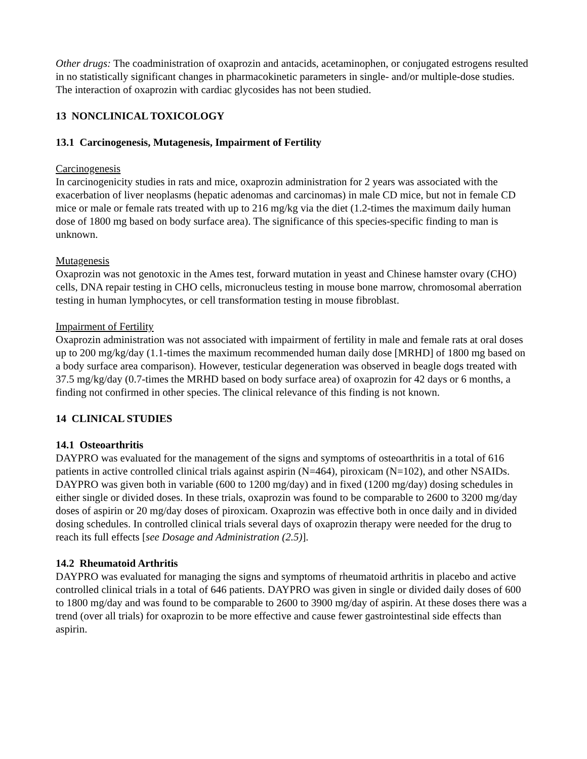Other drugs: The coadministration of oxaprozin and antacids, acetaminophen, or conjugated estrogens resulted in no statistically significant changes in pharmacokinetic parameters in single- and/or multiple-dose studies. The interaction of oxaprozin with cardiac glycosides has not been studied.
13 NONCLINICAL TOXICOLOGY
13.1 Carcinogenesis, Mutagenesis, Impairment of Fertility
Carcinogenesis
In carcinogenicity studies in rats and mice, oxaprozin administration for 2 years was associated with the exacerbation of liver neoplasms (hepatic adenomas and carcinomas) in male CD mice, but not in female CD mice or male or female rats treated with up to 216 mg/kg via the diet (1.2-times the maximum daily human dose of 1800 mg based on body surface area). The significance of this species-specific finding to man is unknown.
Mutagenesis
Oxaprozin was not genotoxic in the Ames test, forward mutation in yeast and Chinese hamster ovary (CHO) cells, DNA repair testing in CHO cells, micronucleus testing in mouse bone marrow, chromosomal aberration testing in human lymphocytes, or cell transformation testing in mouse fibroblast.
Impairment of Fertility
Oxaprozin administration was not associated with impairment of fertility in male and female rats at oral doses up to 200 mg/kg/day (1.1-times the maximum recommended human daily dose [MRHD] of 1800 mg based on a body surface area comparison). However, testicular degeneration was observed in beagle dogs treated with 37.5 mg/kg/day (0.7-times the MRHD based on body surface area) of oxaprozin for 42 days or 6 months, a finding not confirmed in other species. The clinical relevance of this finding is not known.
14 CLINICAL STUDIES
14.1 Osteoarthritis
DAYPRO was evaluated for the management of the signs and symptoms of osteoarthritis in a total of 616 patients in active controlled clinical trials against aspirin (N=464), piroxicam (N=102), and other NSAIDs. DAYPRO was given both in variable (600 to 1200 mg/day) and in fixed (1200 mg/day) dosing schedules in either single or divided doses. In these trials, oxaprozin was found to be comparable to 2600 to 3200 mg/day doses of aspirin or 20 mg/day doses of piroxicam. Oxaprozin was effective both in once daily and in divided dosing schedules. In controlled clinical trials several days of oxaprozin therapy were needed for the drug to reach its full effects [see Dosage and Administration (2.5)].
14.2 Rheumatoid Arthritis
DAYPRO was evaluated for managing the signs and symptoms of rheumatoid arthritis in placebo and active controlled clinical trials in a total of 646 patients. DAYPRO was given in single or divided daily doses of 600 to 1800 mg/day and was found to be comparable to 2600 to 3900 mg/day of aspirin. At these doses there was a trend (over all trials) for oxaprozin to be more effective and cause fewer gastrointestinal side effects than aspirin.